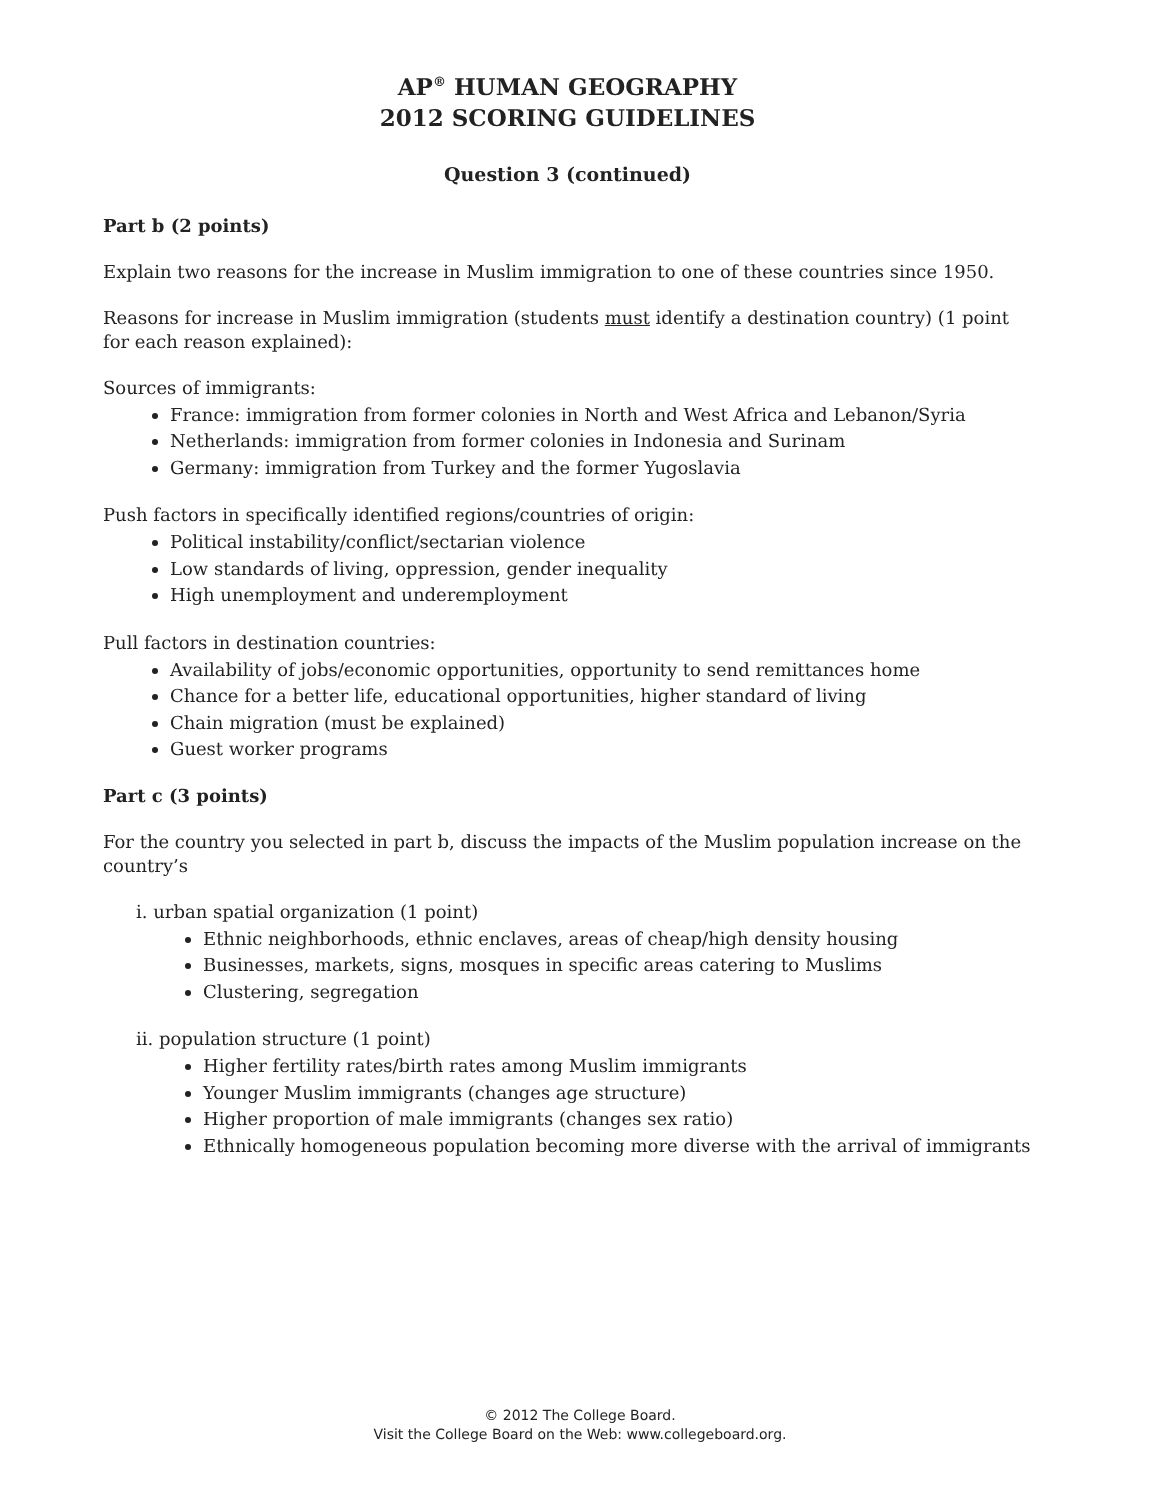AP<sup>®</sup> HUMAN GEOGRAPHY
2012 SCORING GUIDELINES
Question 3 (continued)
Part b (2 points)
Explain two reasons for the increase in Muslim immigration to one of these countries since 1950.
Reasons for increase in Muslim immigration (students must identify a destination country) (1 point for each reason explained):
Sources of immigrants:
France: immigration from former colonies in North and West Africa and Lebanon/Syria
Netherlands: immigration from former colonies in Indonesia and Surinam
Germany: immigration from Turkey and the former Yugoslavia
Push factors in specifically identified regions/countries of origin:
Political instability/conflict/sectarian violence
Low standards of living, oppression, gender inequality
High unemployment and underemployment
Pull factors in destination countries:
Availability of jobs/economic opportunities, opportunity to send remittances home
Chance for a better life, educational opportunities, higher standard of living
Chain migration (must be explained)
Guest worker programs
Part c (3 points)
For the country you selected in part b, discuss the impacts of the Muslim population increase on the country’s
i. urban spatial organization (1 point)
Ethnic neighborhoods, ethnic enclaves, areas of cheap/high density housing
Businesses, markets, signs, mosques in specific areas catering to Muslims
Clustering, segregation
ii. population structure (1 point)
Higher fertility rates/birth rates among Muslim immigrants
Younger Muslim immigrants (changes age structure)
Higher proportion of male immigrants (changes sex ratio)
Ethnically homogeneous population becoming more diverse with the arrival of immigrants
© 2012 The College Board.
Visit the College Board on the Web: www.collegeboard.org.